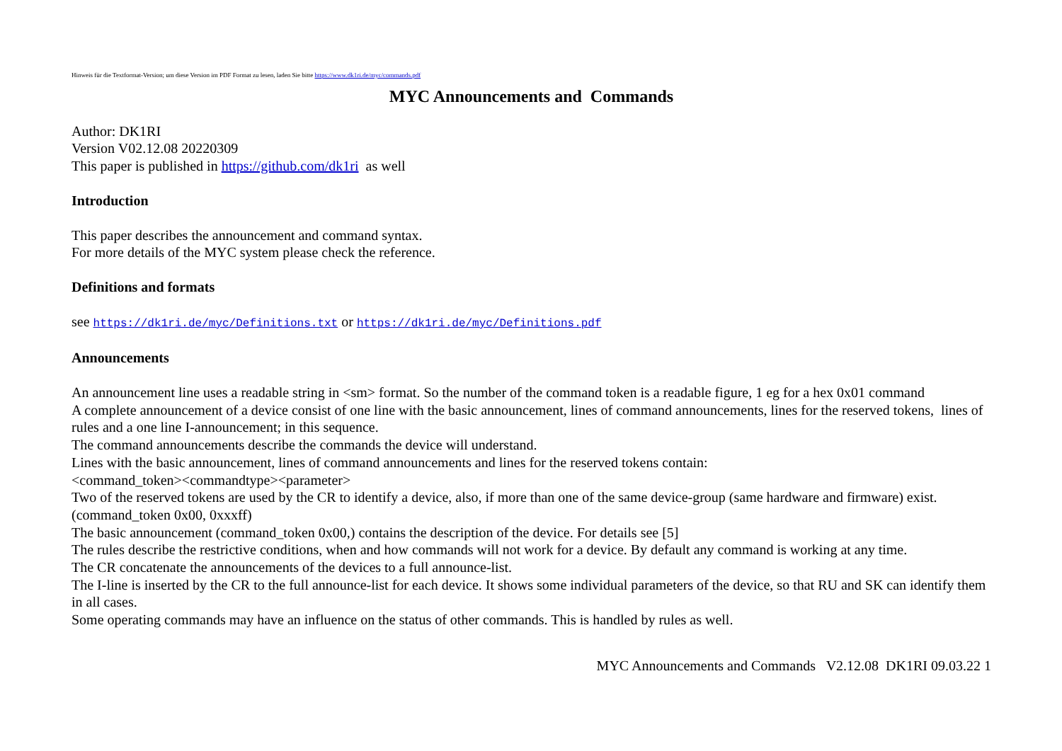Hinweis für die Textformat-Version; um diese Version im PDF Format zu lesen, laden Sie bitte https://www.dk1ri.de/myc/commands.pdf
MYC Announcements and Commands
Author: DK1RI
Version V02.12.08 20220309
This paper is published in https://github.com/dk1ri as well
Introduction
This paper describes the announcement and command syntax.
For more details of the MYC system please check the reference.
Definitions and formats
see https://dk1ri.de/myc/Definitions.txt or https://dk1ri.de/myc/Definitions.pdf
Announcements
An announcement line uses a readable string in <sm> format. So the number of the command token is a readable figure, 1 eg for a hex 0x01 command
A complete announcement of a device consist of one line with the basic announcement, lines of command announcements, lines for the reserved tokens, lines of rules and a one line I-announcement; in this sequence.
The command announcements describe the commands the device will understand.
Lines with the basic announcement, lines of command announcements and lines for the reserved tokens contain:
<command_token><commandtype><parameter>
Two of the reserved tokens are used by the CR to identify a device, also, if more than one of the same device-group (same hardware and firmware) exist. (command_token 0x00, 0xxxff)
The basic announcement (command_token 0x00,) contains the description of the device. For details see [5]
The rules describe the restrictive conditions, when and how commands will not work for a device. By default any command is working at any time.
The CR concatenate the announcements of the devices to a full announce-list.
The I-line is inserted by the CR to the full announce-list for each device. It shows some individual parameters of the device, so that RU and SK can identify them in all cases.
Some operating commands may have an influence on the status of other commands. This is handled by rules as well.
MYC Announcements and Commands V2.12.08 DK1RI 09.03.22 1